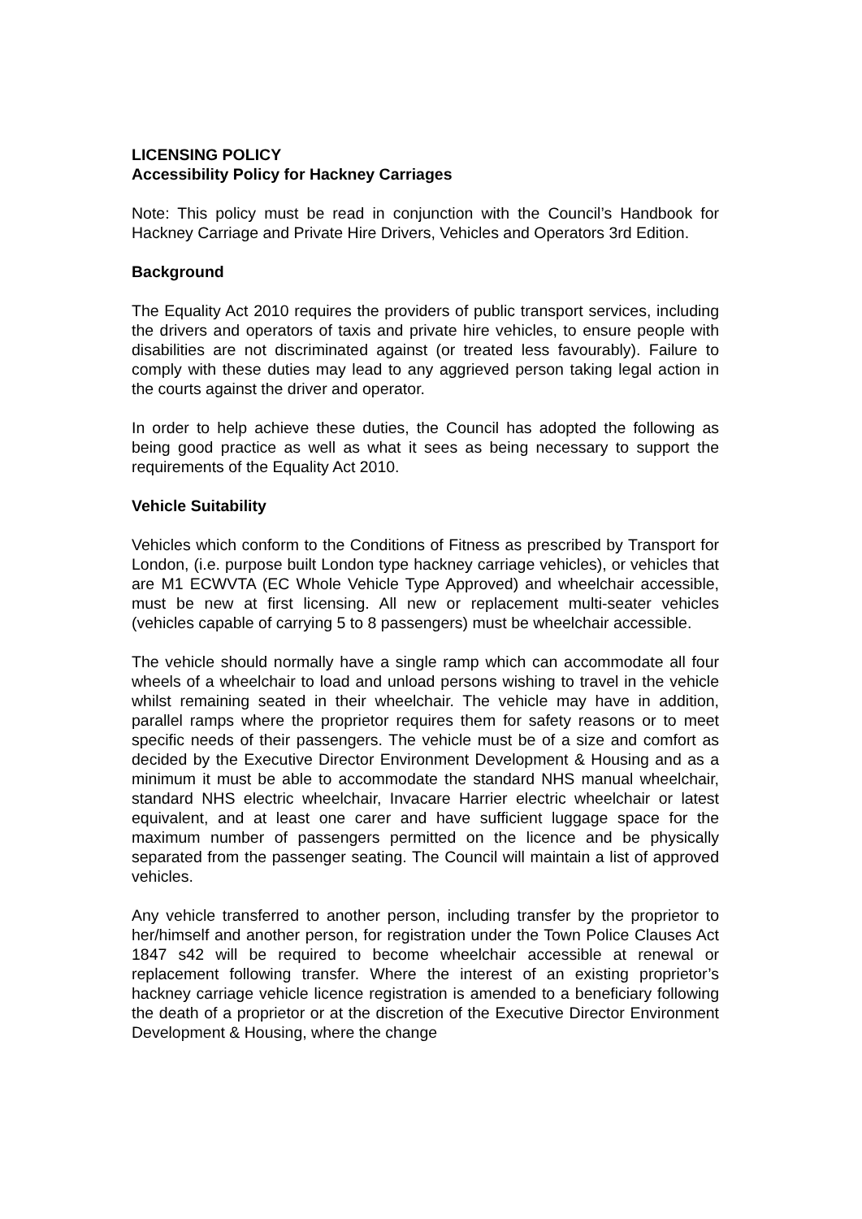LICENSING POLICY
Accessibility Policy for Hackney Carriages
Note: This policy must be read in conjunction with the Council’s Handbook for Hackney Carriage and Private Hire Drivers, Vehicles and Operators 3rd Edition.
Background
The Equality Act 2010 requires the providers of public transport services, including the drivers and operators of taxis and private hire vehicles, to ensure people with disabilities are not discriminated against (or treated less favourably). Failure to comply with these duties may lead to any aggrieved person taking legal action in the courts against the driver and operator.
In order to help achieve these duties, the Council has adopted the following as being good practice as well as what it sees as being necessary to support the requirements of the Equality Act 2010.
Vehicle Suitability
Vehicles which conform to the Conditions of Fitness as prescribed by Transport for London, (i.e. purpose built London type hackney carriage vehicles), or vehicles that are M1 ECWVTA (EC Whole Vehicle Type Approved) and wheelchair accessible, must be new at first licensing. All new or replacement multi-seater vehicles (vehicles capable of carrying 5 to 8 passengers) must be wheelchair accessible.
The vehicle should normally have a single ramp which can accommodate all four wheels of a wheelchair to load and unload persons wishing to travel in the vehicle whilst remaining seated in their wheelchair. The vehicle may have in addition, parallel ramps where the proprietor requires them for safety reasons or to meet specific needs of their passengers. The vehicle must be of a size and comfort as decided by the Executive Director Environment Development & Housing and as a minimum it must be able to accommodate the standard NHS manual wheelchair, standard NHS electric wheelchair, Invacare Harrier electric wheelchair or latest equivalent, and at least one carer and have sufficient luggage space for the maximum number of passengers permitted on the licence and be physically separated from the passenger seating. The Council will maintain a list of approved vehicles.
Any vehicle transferred to another person, including transfer by the proprietor to her/himself and another person, for registration under the Town Police Clauses Act 1847 s42 will be required to become wheelchair accessible at renewal or replacement following transfer. Where the interest of an existing proprietor’s hackney carriage vehicle licence registration is amended to a beneficiary following the death of a proprietor or at the discretion of the Executive Director Environment Development & Housing, where the change